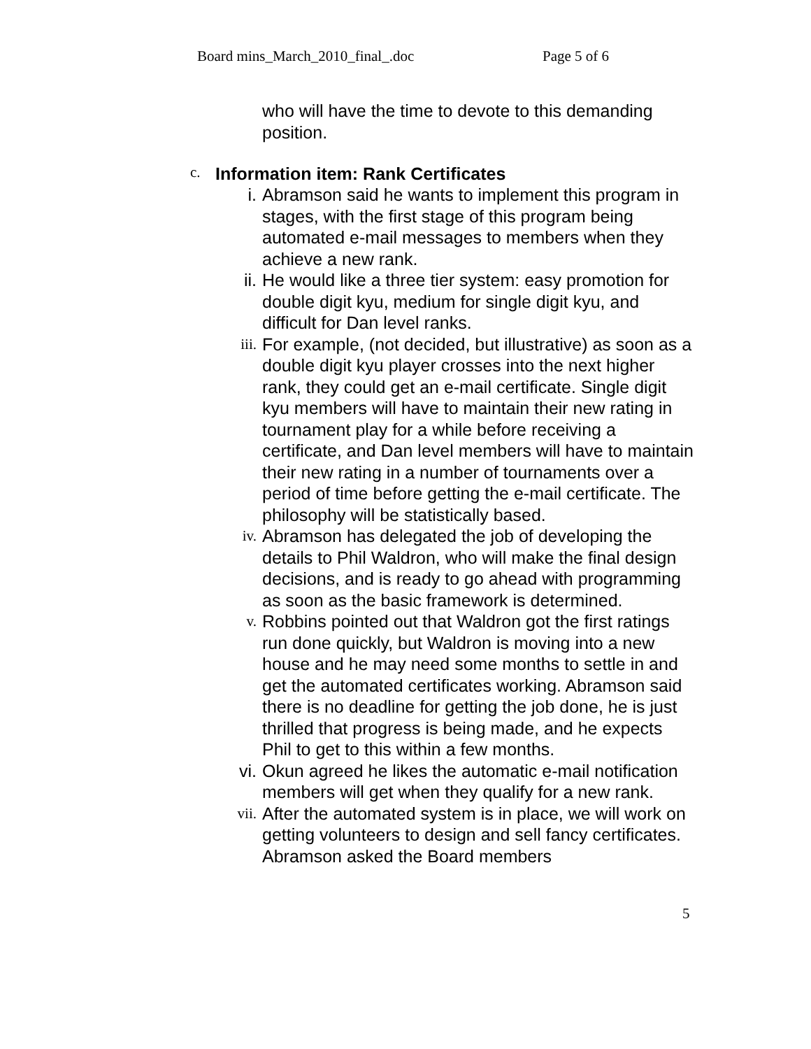Board mins_March_2010_final_.doc Page 5 of 6
who will have the time to devote to this demanding position.
c. Information item: Rank Certificates
i. Abramson said he wants to implement this program in stages, with the first stage of this program being automated e-mail messages to members when they achieve a new rank.
ii. He would like a three tier system: easy promotion for double digit kyu, medium for single digit kyu, and difficult for Dan level ranks.
iii. For example, (not decided, but illustrative) as soon as a double digit kyu player crosses into the next higher rank, they could get an e-mail certificate. Single digit kyu members will have to maintain their new rating in tournament play for a while before receiving a certificate, and Dan level members will have to maintain their new rating in a number of tournaments over a period of time before getting the e-mail certificate. The philosophy will be statistically based.
iv. Abramson has delegated the job of developing the details to Phil Waldron, who will make the final design decisions, and is ready to go ahead with programming as soon as the basic framework is determined.
v. Robbins pointed out that Waldron got the first ratings run done quickly, but Waldron is moving into a new house and he may need some months to settle in and get the automated certificates working. Abramson said there is no deadline for getting the job done, he is just thrilled that progress is being made, and he expects Phil to get to this within a few months.
vi. Okun agreed he likes the automatic e-mail notification members will get when they qualify for a new rank.
vii. After the automated system is in place, we will work on getting volunteers to design and sell fancy certificates. Abramson asked the Board members
5